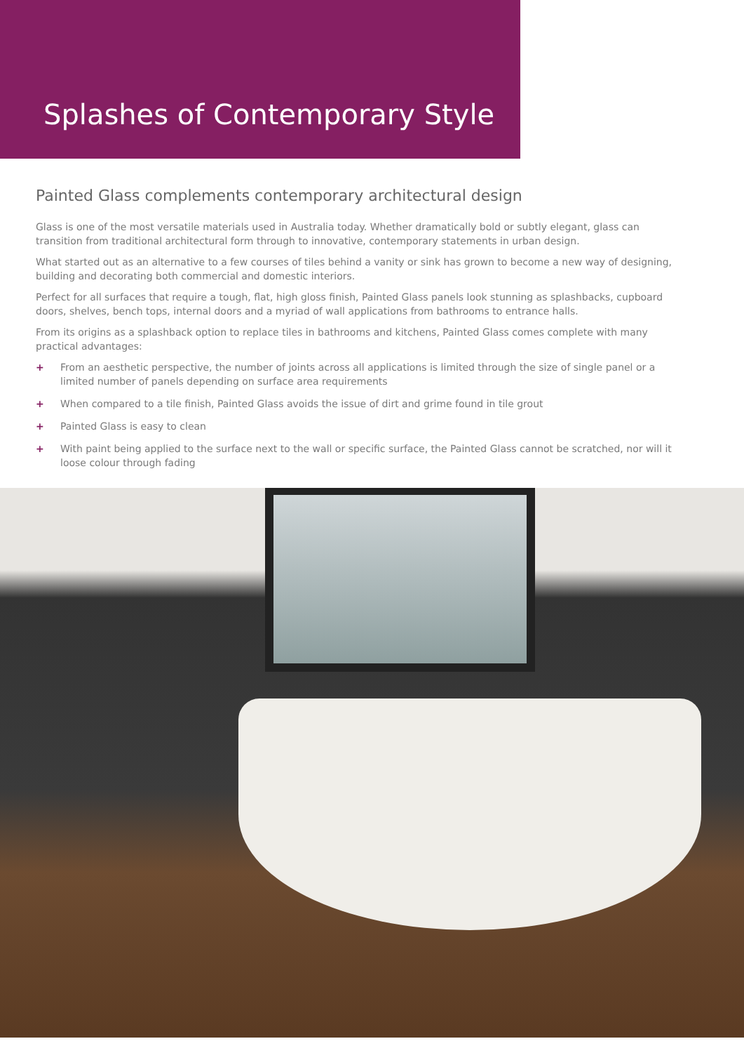Splashes of Contemporary Style
Painted Glass complements contemporary architectural design
Glass is one of the most versatile materials used in Australia today. Whether dramatically bold or subtly elegant, glass can transition from traditional architectural form through to innovative, contemporary statements in urban design.
What started out as an alternative to a few courses of tiles behind a vanity or sink has grown to become a new way of designing, building and decorating both commercial and domestic interiors.
Perfect for all surfaces that require a tough, flat, high gloss finish, Painted Glass panels look stunning as splashbacks, cupboard doors, shelves, bench tops, internal doors and a myriad of wall applications from bathrooms to entrance halls.
From its origins as a splashback option to replace tiles in bathrooms and kitchens, Painted Glass comes complete with many practical advantages:
+ From an aesthetic perspective, the number of joints across all applications is limited through the size of single panel or a limited number of panels depending on surface area requirements
+ When compared to a tile finish, Painted Glass avoids the issue of dirt and grime found in tile grout
+ Painted Glass is easy to clean
+ With paint being applied to the surface next to the wall or specific surface, the Painted Glass cannot be scratched, nor will it loose colour through fading